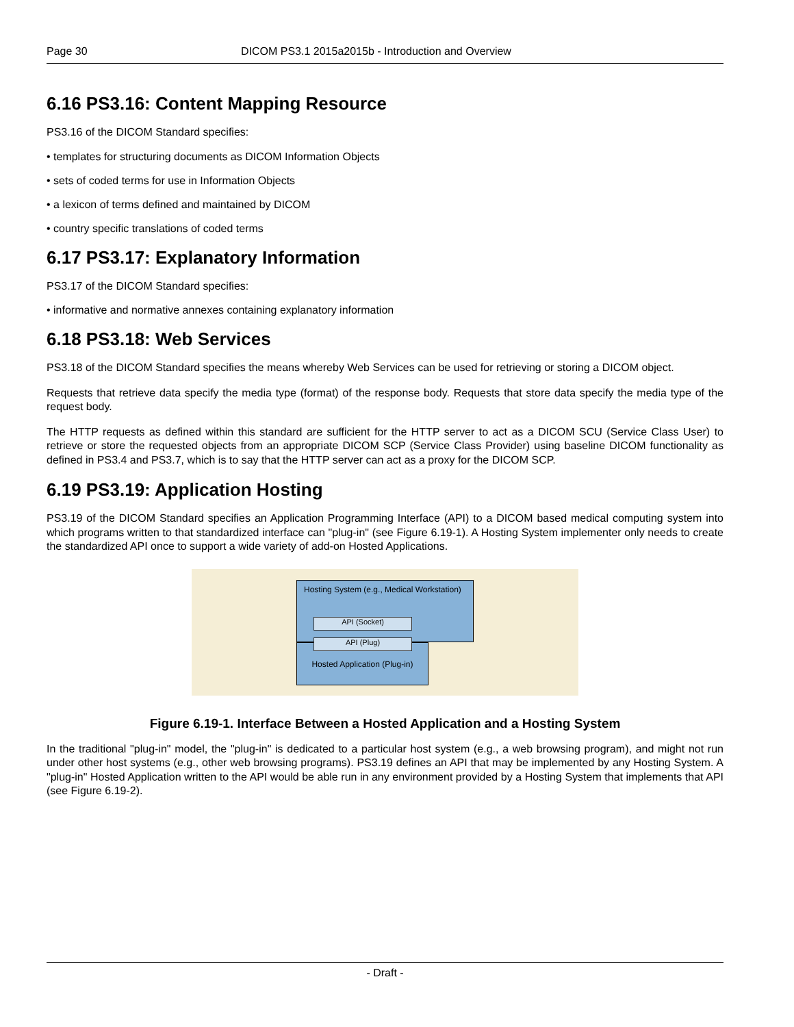Page 30 DICOM PS3.1 2015a2015b - Introduction and Overview
6.16 PS3.16: Content Mapping Resource
PS3.16 of the DICOM Standard specifies:
• templates for structuring documents as DICOM Information Objects
• sets of coded terms for use in Information Objects
• a lexicon of terms defined and maintained by DICOM
• country specific translations of coded terms
6.17 PS3.17: Explanatory Information
PS3.17 of the DICOM Standard specifies:
• informative and normative annexes containing explanatory information
6.18 PS3.18: Web Services
PS3.18 of the DICOM Standard specifies the means whereby Web Services can be used for retrieving or storing a DICOM object.
Requests that retrieve data specify the media type (format) of the response body. Requests that store data specify the media type of the request body.
The HTTP requests as defined within this standard are sufficient for the HTTP server to act as a DICOM SCU (Service Class User) to retrieve or store the requested objects from an appropriate DICOM SCP (Service Class Provider) using baseline DICOM functionality as defined in PS3.4 and PS3.7, which is to say that the HTTP server can act as a proxy for the DICOM SCP.
6.19 PS3.19: Application Hosting
PS3.19 of the DICOM Standard specifies an Application Programming Interface (API) to a DICOM based medical computing system into which programs written to that standardized interface can "plug-in" (see Figure 6.19-1). A Hosting System implementer only needs to create the standardized API once to support a wide variety of add-on Hosted Applications.
Hosting System (e.g., Medical Workstation)
Hosted Application (Plug-in)
API (Socket)
API (Plug)
Figure 6.19-1. Interface Between a Hosted Application and a Hosting System
In the traditional "plug-in" model, the "plug-in" is dedicated to a particular host system (e.g., a web browsing program), and might not run under other host systems (e.g., other web browsing programs). PS3.19 defines an API that may be implemented by any Hosting System. A "plug-in" Hosted Application written to the API would be able run in any environment provided by a Hosting System that implements that API (see Figure 6.19-2).
- Draft -